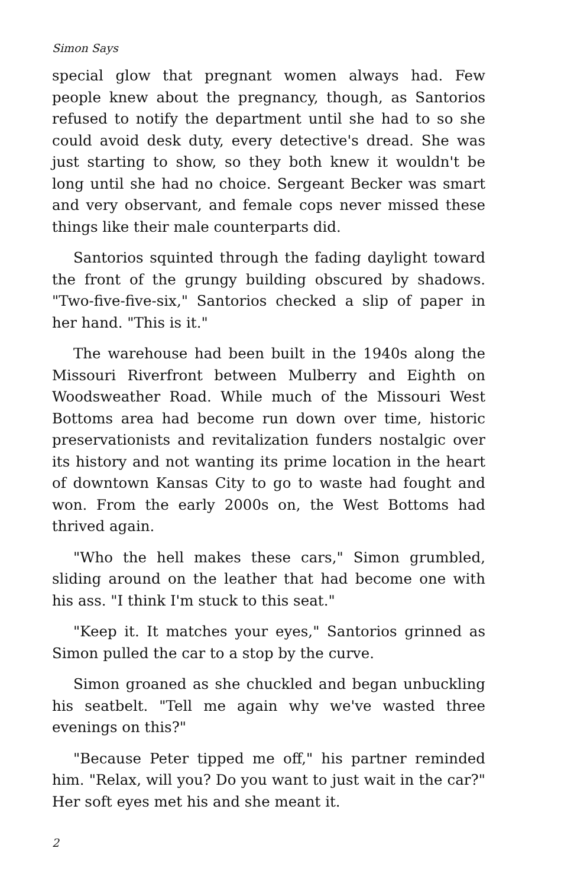Simon Says
special glow that pregnant women always had. Few people knew about the pregnancy, though, as Santorios refused to notify the department until she had to so she could avoid desk duty, every detective's dread. She was just starting to show, so they both knew it wouldn't be long until she had no choice. Sergeant Becker was smart and very observant, and female cops never missed these things like their male counterparts did.
Santorios squinted through the fading daylight toward the front of the grungy building obscured by shadows. "Two-five-five-six," Santorios checked a slip of paper in her hand. "This is it."
The warehouse had been built in the 1940s along the Missouri Riverfront between Mulberry and Eighth on Woodsweather Road. While much of the Missouri West Bottoms area had become run down over time, historic preservationists and revitalization funders nostalgic over its history and not wanting its prime location in the heart of downtown Kansas City to go to waste had fought and won. From the early 2000s on, the West Bottoms had thrived again.
"Who the hell makes these cars," Simon grumbled, sliding around on the leather that had become one with his ass. "I think I'm stuck to this seat."
"Keep it. It matches your eyes," Santorios grinned as Simon pulled the car to a stop by the curve.
Simon groaned as she chuckled and began unbuckling his seatbelt. "Tell me again why we've wasted three evenings on this?"
"Because Peter tipped me off," his partner reminded him. "Relax, will you? Do you want to just wait in the car?" Her soft eyes met his and she meant it.
2